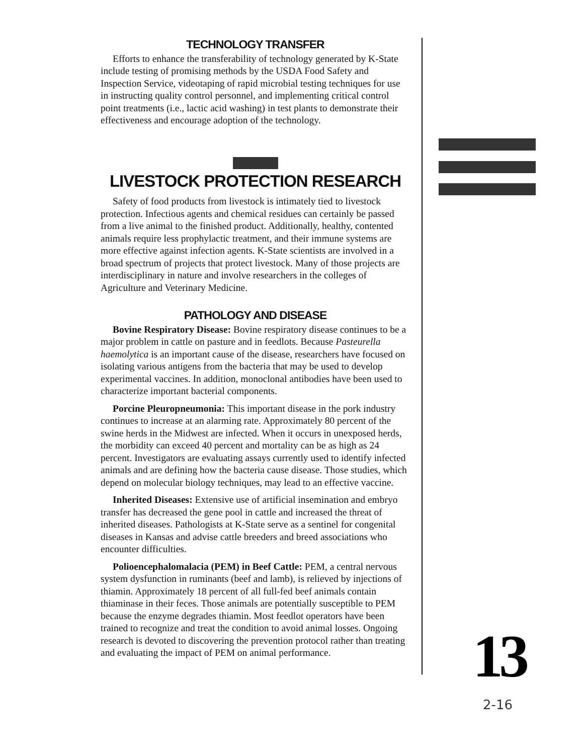TECHNOLOGY TRANSFER
Efforts to enhance the transferability of technology generated by K-State include testing of promising methods by the USDA Food Safety and Inspection Service, videotaping of rapid microbial testing techniques for use in instructing quality control personnel, and implementing critical control point treatments (i.e., lactic acid washing) in test plants to demonstrate their effectiveness and encourage adoption of the technology.
LIVESTOCK PROTECTION RESEARCH
Safety of food products from livestock is intimately tied to livestock protection. Infectious agents and chemical residues can certainly be passed from a live animal to the finished product. Additionally, healthy, contented animals require less prophylactic treatment, and their immune systems are more effective against infection agents. K-State scientists are involved in a broad spectrum of projects that protect livestock. Many of those projects are interdisciplinary in nature and involve researchers in the colleges of Agriculture and Veterinary Medicine.
PATHOLOGY AND DISEASE
Bovine Respiratory Disease: Bovine respiratory disease continues to be a major problem in cattle on pasture and in feedlots. Because Pasteurella haemolytica is an important cause of the disease, researchers have focused on isolating various antigens from the bacteria that may be used to develop experimental vaccines. In addition, monoclonal antibodies have been used to characterize important bacterial components.
Porcine Pleuropneumonia: This important disease in the pork industry continues to increase at an alarming rate. Approximately 80 percent of the swine herds in the Midwest are infected. When it occurs in unexposed herds, the morbidity can exceed 40 percent and mortality can be as high as 24 percent. Investigators are evaluating assays currently used to identify infected animals and are defining how the bacteria cause disease. Those studies, which depend on molecular biology techniques, may lead to an effective vaccine.
Inherited Diseases: Extensive use of artificial insemination and embryo transfer has decreased the gene pool in cattle and increased the threat of inherited diseases. Pathologists at K-State serve as a sentinel for congenital diseases in Kansas and advise cattle breeders and breed associations who encounter difficulties.
Polioencephalomalacia (PEM) in Beef Cattle: PEM, a central nervous system dysfunction in ruminants (beef and lamb), is relieved by injections of thiamin. Approximately 18 percent of all full-fed beef animals contain thiaminase in their feces. Those animals are potentially susceptible to PEM because the enzyme degrades thiamin. Most feedlot operators have been trained to recognize and treat the condition to avoid animal losses. Ongoing research is devoted to discovering the prevention protocol rather than treating and evaluating the impact of PEM on animal performance.
13
2-16